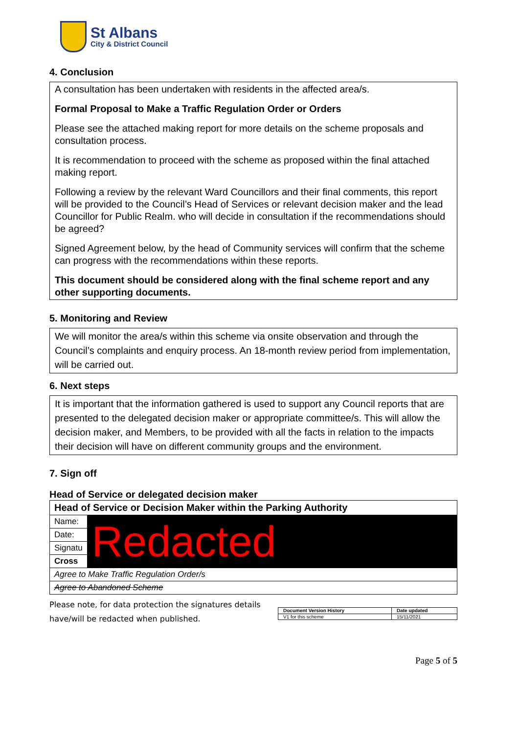St Albans
City & District Council
4. Conclusion
A consultation has been undertaken with residents in the affected area/s.
Formal Proposal to Make a Traffic Regulation Order or Orders
Please see the attached making report for more details on the scheme proposals and consultation process.
It is recommendation to proceed with the scheme as proposed within the final attached making report.
Following a review by the relevant Ward Councillors and their final comments, this report will be provided to the Council’s Head of Services or relevant decision maker and the lead Councillor for Public Realm. who will decide in consultation if the recommendations should be agreed?
Signed Agreement below, by the head of Community services will confirm that the scheme can progress with the recommendations within these reports.
This document should be considered along with the final scheme report and any other supporting documents.
5. Monitoring and Review
We will monitor the area/s within this scheme via onsite observation and through the Council’s complaints and enquiry process. An 18-month review period from implementation, will be carried out.
6. Next steps
It is important that the information gathered is used to support any Council reports that are presented to the delegated decision maker or appropriate committee/s. This will allow the decision maker, and Members, to be provided with all the facts in relation to the impacts their decision will have on different community groups and the environment.
7. Sign off
Head of Service or delegated decision maker
| Head of Service or Decision Maker within the Parking Authority | |
| Name: | Redacted |
| Date: | |
| Signatu | |
| Cross | |
| Agree to Make Traffic Regulation Order/s | |
| Agree to Abandoned Scheme | |
Please note, for data protection the signatures details
have/will be redacted when published.
| Document Version History | Date updated |
| V1 for this scheme | 15/11/2021 |
Page 5 of 5